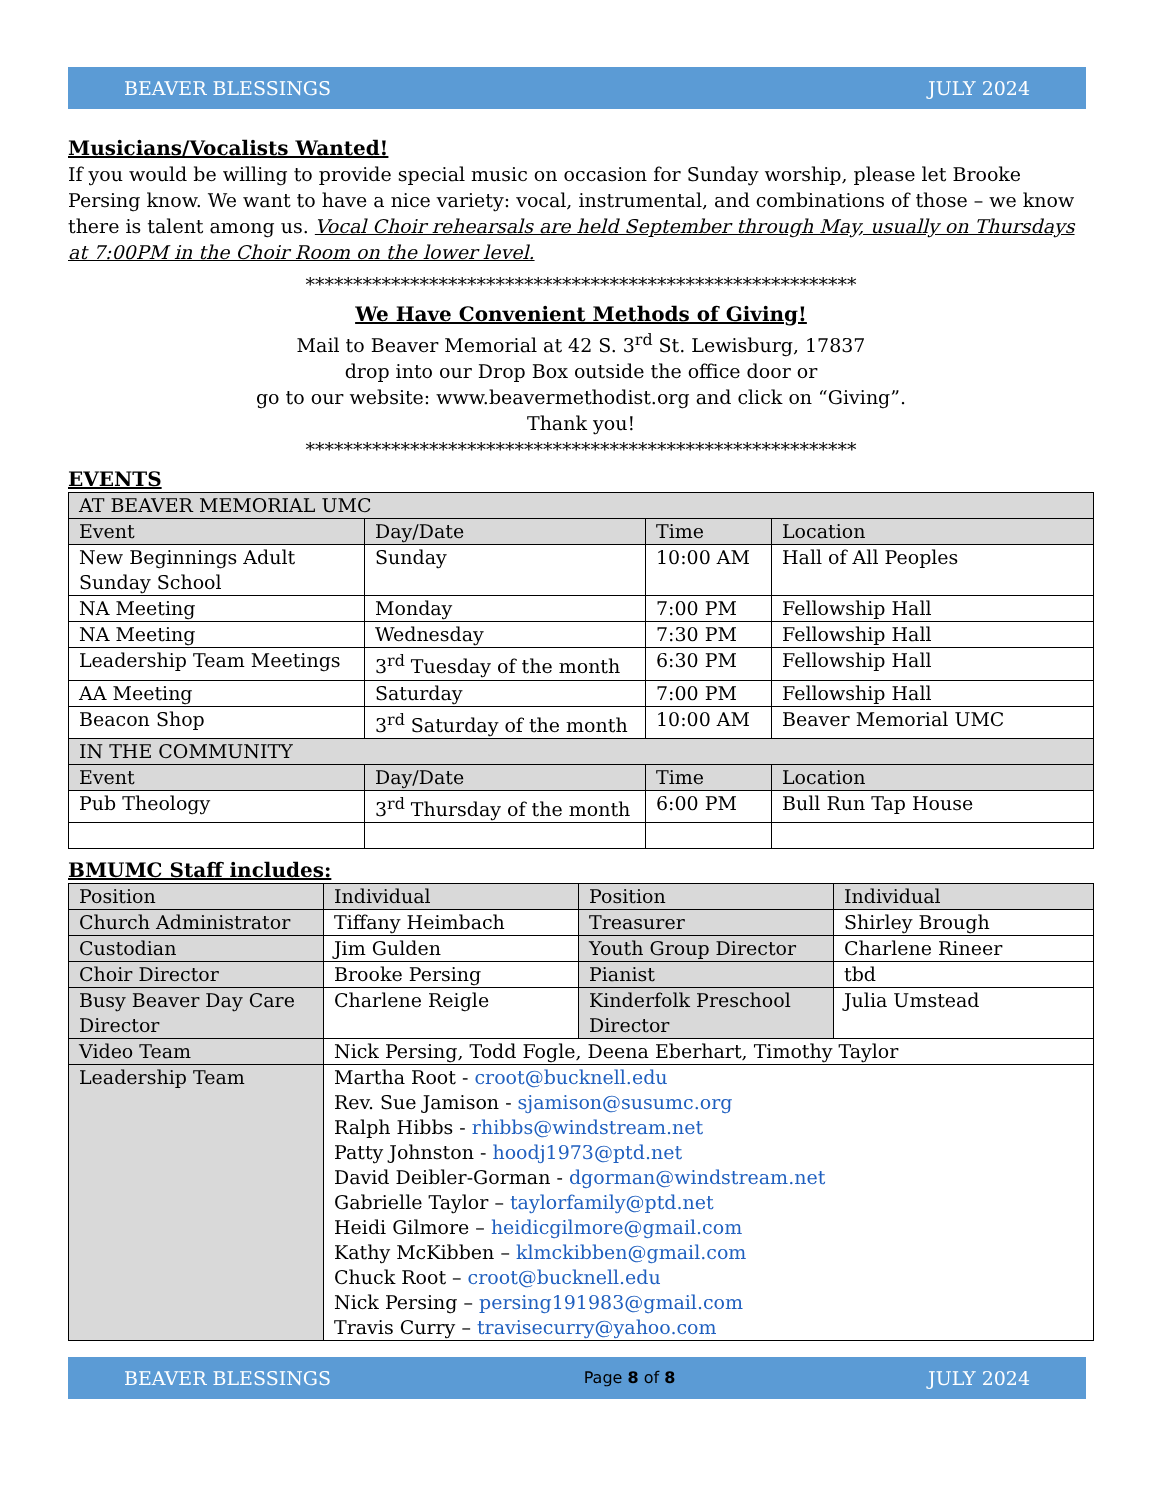BEAVER BLESSINGS JULY 2024
Musicians/Vocalists Wanted!
If you would be willing to provide special music on occasion for Sunday worship, please let Brooke Persing know. We want to have a nice variety: vocal, instrumental, and combinations of those – we know there is talent among us. Vocal Choir rehearsals are held September through May, usually on Thursdays at 7:00PM in the Choir Room on the lower level.
**********************************************************
We Have Convenient Methods of Giving!
Mail to Beaver Memorial at 42 S. 3<sup>rd</sup> St. Lewisburg, 17837
drop into our Drop Box outside the office door or
go to our website: www.beavermethodist.org and click on “Giving”.
Thank you!
**********************************************************
EVENTS
| AT BEAVER MEMORIAL UMC | | | |
| Event | Day/Date | Time | Location |
| New Beginnings Adult Sunday School | Sunday | 10:00 AM | Hall of All Peoples |
| NA Meeting | Monday | 7:00 PM | Fellowship Hall |
| NA Meeting | Wednesday | 7:30 PM | Fellowship Hall |
| Leadership Team Meetings | 3<sup>rd</sup> Tuesday of the month | 6:30 PM | Fellowship Hall |
| AA Meeting | Saturday | 7:00 PM | Fellowship Hall |
| Beacon Shop | 3<sup>rd</sup> Saturday of the month | 10:00 AM | Beaver Memorial UMC |
| IN THE COMMUNITY | | | |
| Event | Day/Date | Time | Location |
| Pub Theology | 3<sup>rd</sup> Thursday of the month | 6:00 PM | Bull Run Tap House |
BMUMC Staff includes:
| Position | Individual | Position | Individual |
| Church Administrator | Tiffany Heimbach | Treasurer | Shirley Brough |
| Custodian | Jim Gulden | Youth Group Director | Charlene Rineer |
| Choir Director | Brooke Persing | Pianist | tbd |
| Busy Beaver Day Care Director | Charlene Reigle | Kinderfolk Preschool Director | Julia Umstead |
| Video Team | Nick Persing, Todd Fogle, Deena Eberhart, Timothy Taylor | | |
| Leadership Team | Martha Root - croot@bucknell.edu Rev. Sue Jamison - sjamison@susumc.org Ralph Hibbs - rhibbs@windstream.net Patty Johnston - hoodj1973@ptd.net David Deibler-Gorman - dgorman@windstream.net Gabrielle Taylor – taylorfamily@ptd.net Heidi Gilmore – heidicgilmore@gmail.com Kathy McKibben – klmckibben@gmail.com Chuck Root – croot@bucknell.edu Nick Persing – persing191983@gmail.com Travis Curry – travisecurry@yahoo.com | | |
BEAVER BLESSINGS Page 8 of 8 JULY 2024